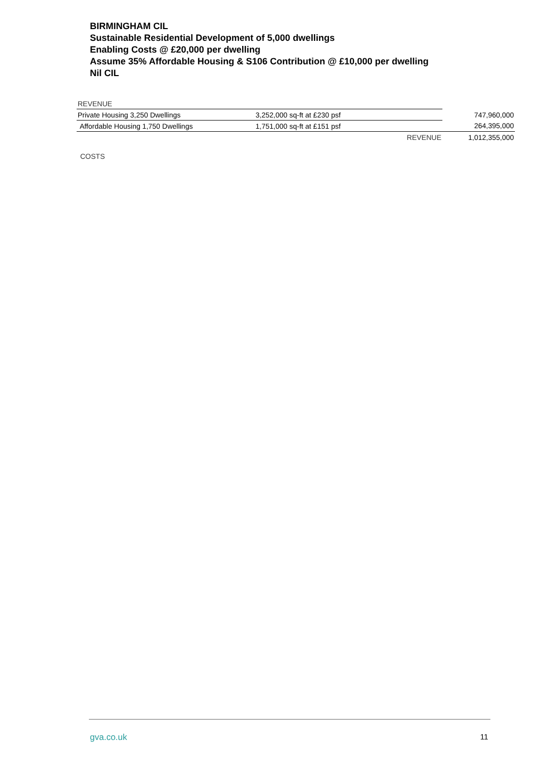BIRMINGHAM CIL
Sustainable Residential Development of 5,000 dwellings
Enabling Costs @ £20,000 per dwelling
Assume 35% Affordable Housing & S106 Contribution @ £10,000 per dwelling
Nil CIL
| REVENUE | | | |
| Private Housing 3,250 Dwellings | 3,252,000 sq-ft at £230 psf | | 747,960,000 |
| Affordable Housing 1,750 Dwellings | 1,751,000 sq-ft at £151 psf | | 264,395,000 |
| | | REVENUE | 1,012,355,000 |
COSTS
gva.co.uk 11